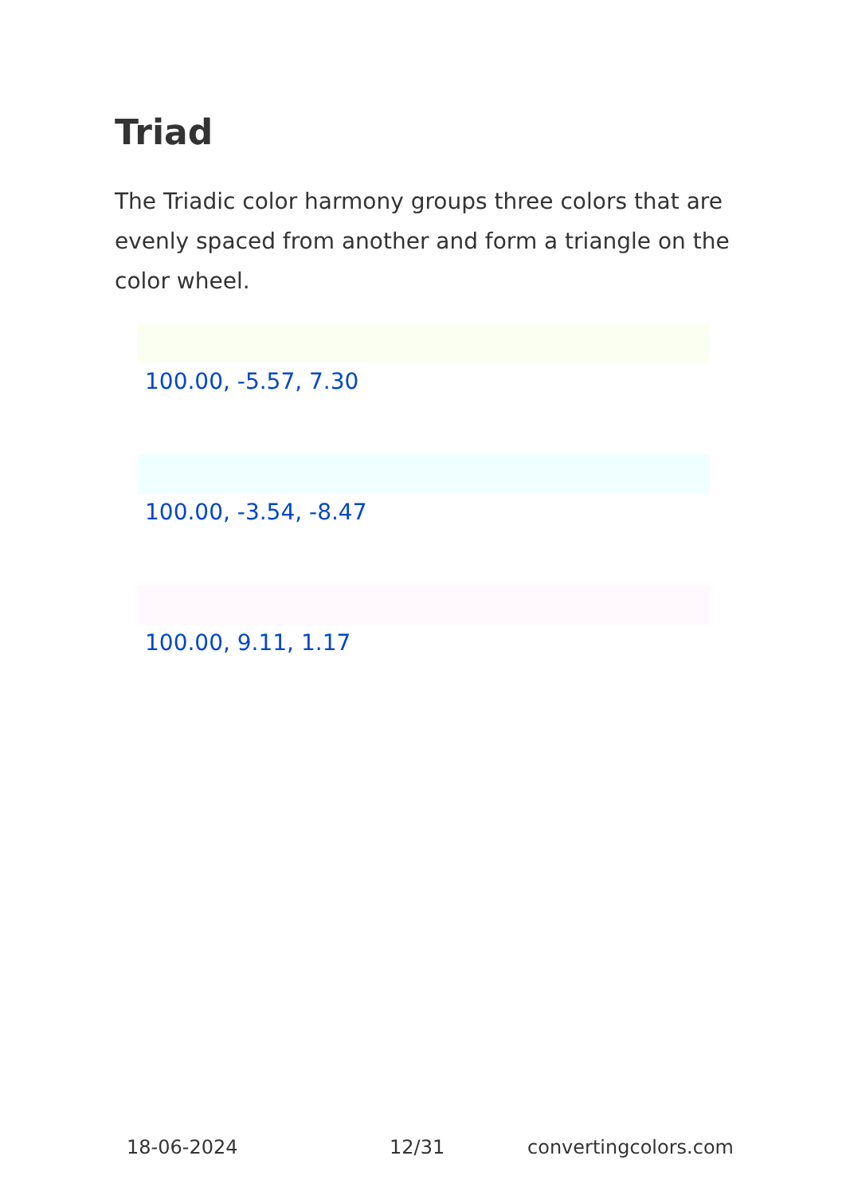Triad
The Triadic color harmony groups three colors that are evenly spaced from another and form a triangle on the color wheel.
100.00, -5.57, 7.30
100.00, -3.54, -8.47
100.00, 9.11, 1.17
18-06-2024 12/31 convertingcolors.com